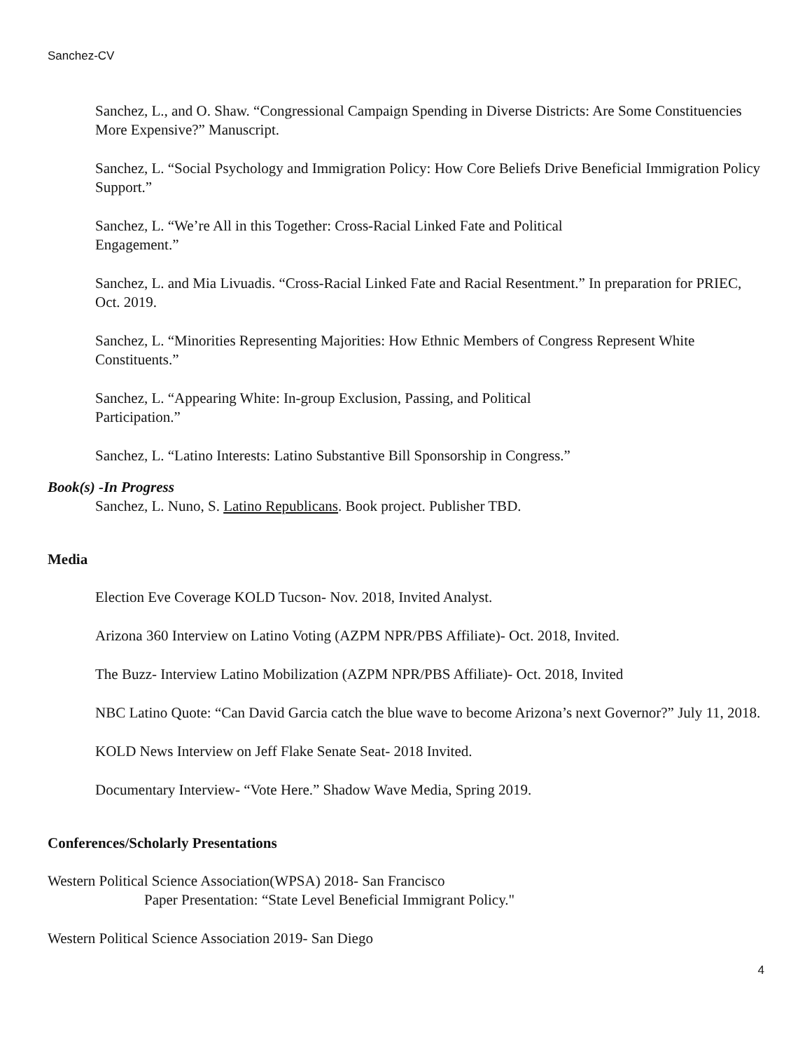Sanchez-CV
Sanchez, L., and O. Shaw. “Congressional Campaign Spending in Diverse Districts: Are Some Constituencies More Expensive?” Manuscript.
Sanchez, L. “Social Psychology and Immigration Policy: How Core Beliefs Drive Beneficial Immigration Policy Support.”
Sanchez, L. “We’re All in this Together: Cross-Racial Linked Fate and Political
Engagement.”
Sanchez, L. and Mia Livuadis. “Cross-Racial Linked Fate and Racial Resentment.” In preparation for PRIEC, Oct. 2019.
Sanchez, L. “Minorities Representing Majorities: How Ethnic Members of Congress Represent White Constituents.”
Sanchez, L. “Appearing White: In-group Exclusion, Passing, and Political
Participation.”
Sanchez, L. “Latino Interests: Latino Substantive Bill Sponsorship in Congress.”
Book(s) -In Progress
Sanchez, L. Nuno, S. Latino Republicans. Book project. Publisher TBD.
Media
Election Eve Coverage KOLD Tucson- Nov. 2018, Invited Analyst.
Arizona 360 Interview on Latino Voting (AZPM NPR/PBS Affiliate)- Oct. 2018, Invited.
The Buzz- Interview Latino Mobilization (AZPM NPR/PBS Affiliate)- Oct. 2018, Invited
NBC Latino Quote: “Can David Garcia catch the blue wave to become Arizona’s next Governor?” July 11, 2018.
KOLD News Interview on Jeff Flake Senate Seat- 2018 Invited.
Documentary Interview- “Vote Here.” Shadow Wave Media, Spring 2019.
Conferences/Scholarly Presentations
Western Political Science Association(WPSA) 2018- San Francisco
Paper Presentation: “State Level Beneficial Immigrant Policy."
Western Political Science Association 2019- San Diego
4